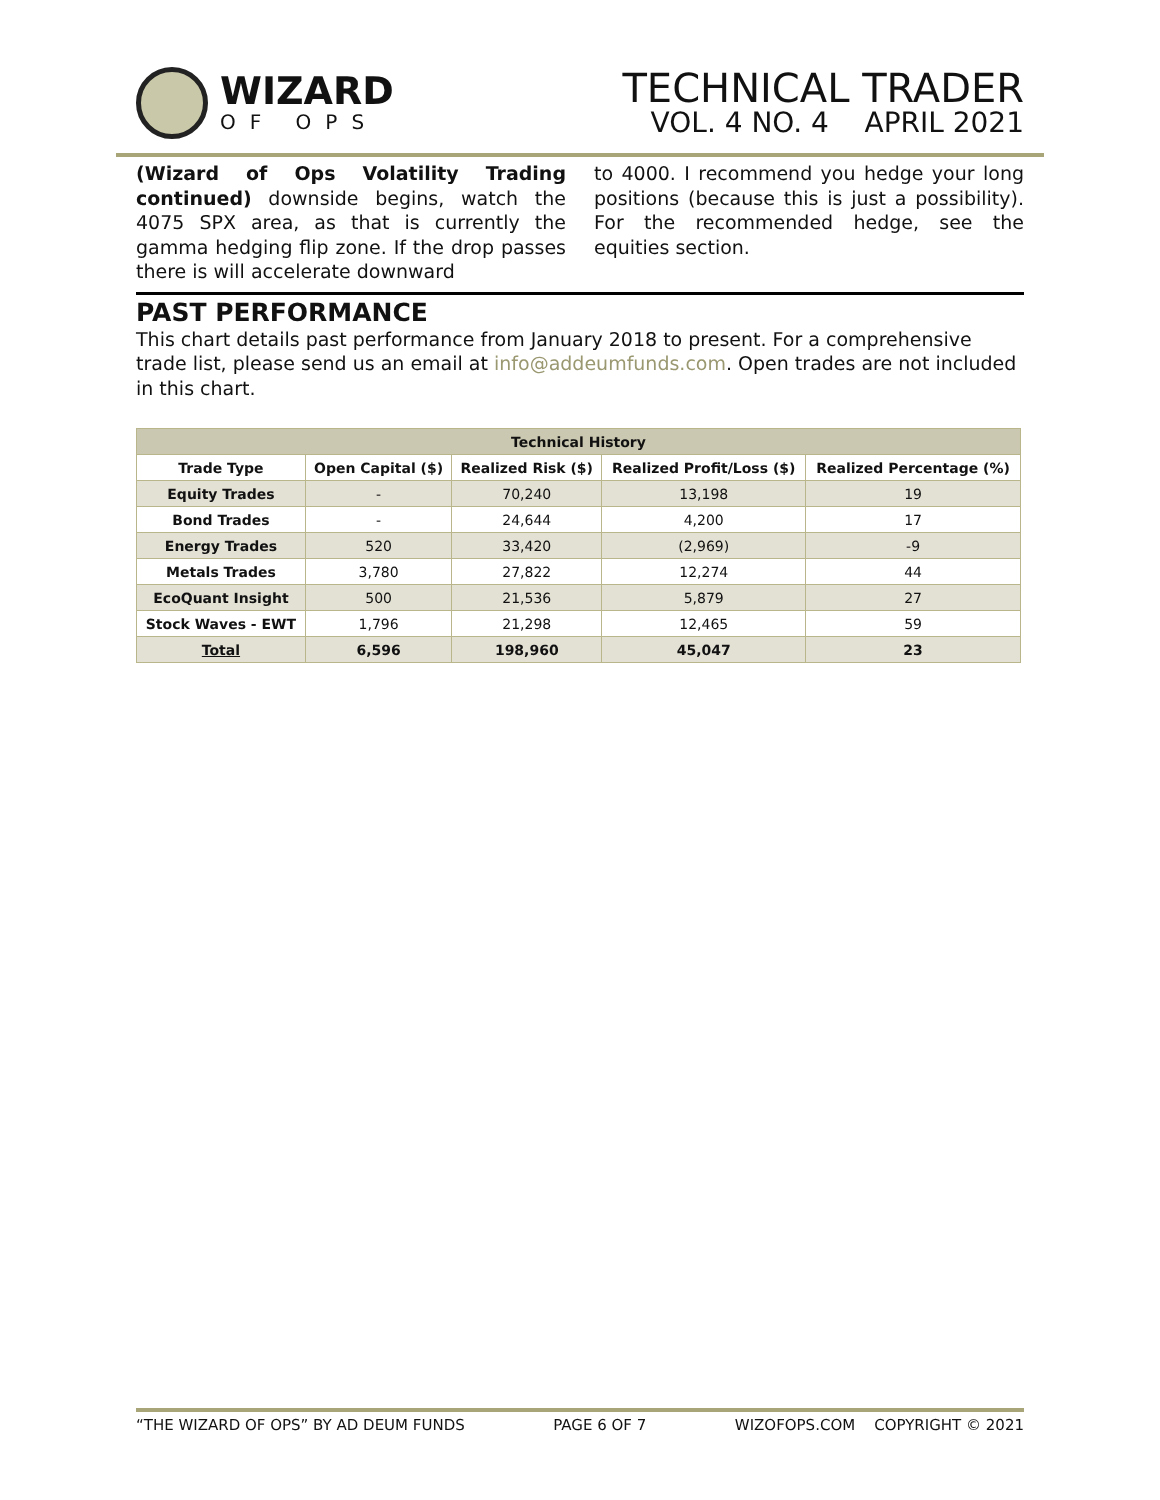WIZARD
OF OPS
TECHNICAL TRADER
VOL. 4 NO. 4 APRIL 2021
(Wizard of Ops Volatility Trading continued) downside begins, watch the 4075 SPX area, as that is currently the gamma hedging flip zone. If the drop passes there is will accelerate downward
to 4000. I recommend you hedge your long positions (because this is just a possibility). For the recommended hedge, see the equities section.
PAST PERFORMANCE
This chart details past performance from January 2018 to present. For a comprehensive trade list, please send us an email at info@addeumfunds.com. Open trades are not included in this chart.
| Technical History | | | | |
| --- | --- | --- | --- | --- |
| Trade Type | Open Capital ($) | Realized Risk ($) | Realized Profit/Loss ($) | Realized Percentage (%) |
| Equity Trades | - | 70,240 | 13,198 | 19 |
| Bond Trades | - | 24,644 | 4,200 | 17 |
| Energy Trades | 520 | 33,420 | (2,969) | -9 |
| Metals Trades | 3,780 | 27,822 | 12,274 | 44 |
| EcoQuant Insight | 500 | 21,536 | 5,879 | 27 |
| Stock Waves - EWT | 1,796 | 21,298 | 12,465 | 59 |
| Total | 6,596 | 198,960 | 45,047 | 23 |
“THE WIZARD OF OPS” BY AD DEUM FUNDS PAGE 6 OF 7 WIZOFOPS.COM COPYRIGHT © 2021